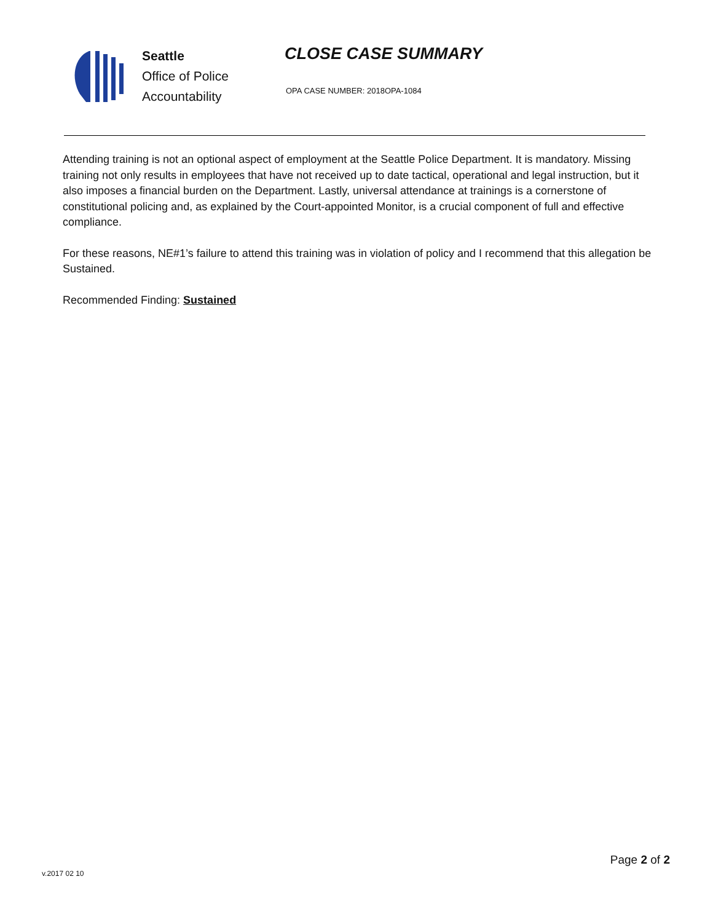Seattle
Office of Police
Accountability
CLOSE CASE SUMMARY
OPA CASE NUMBER: 2018OPA-1084
Attending training is not an optional aspect of employment at the Seattle Police Department. It is mandatory. Missing training not only results in employees that have not received up to date tactical, operational and legal instruction, but it also imposes a financial burden on the Department. Lastly, universal attendance at trainings is a cornerstone of constitutional policing and, as explained by the Court-appointed Monitor, is a crucial component of full and effective compliance.
For these reasons, NE#1’s failure to attend this training was in violation of policy and I recommend that this allegation be Sustained.
Recommended Finding: Sustained
v.2017 02 10
Page 2 of 2